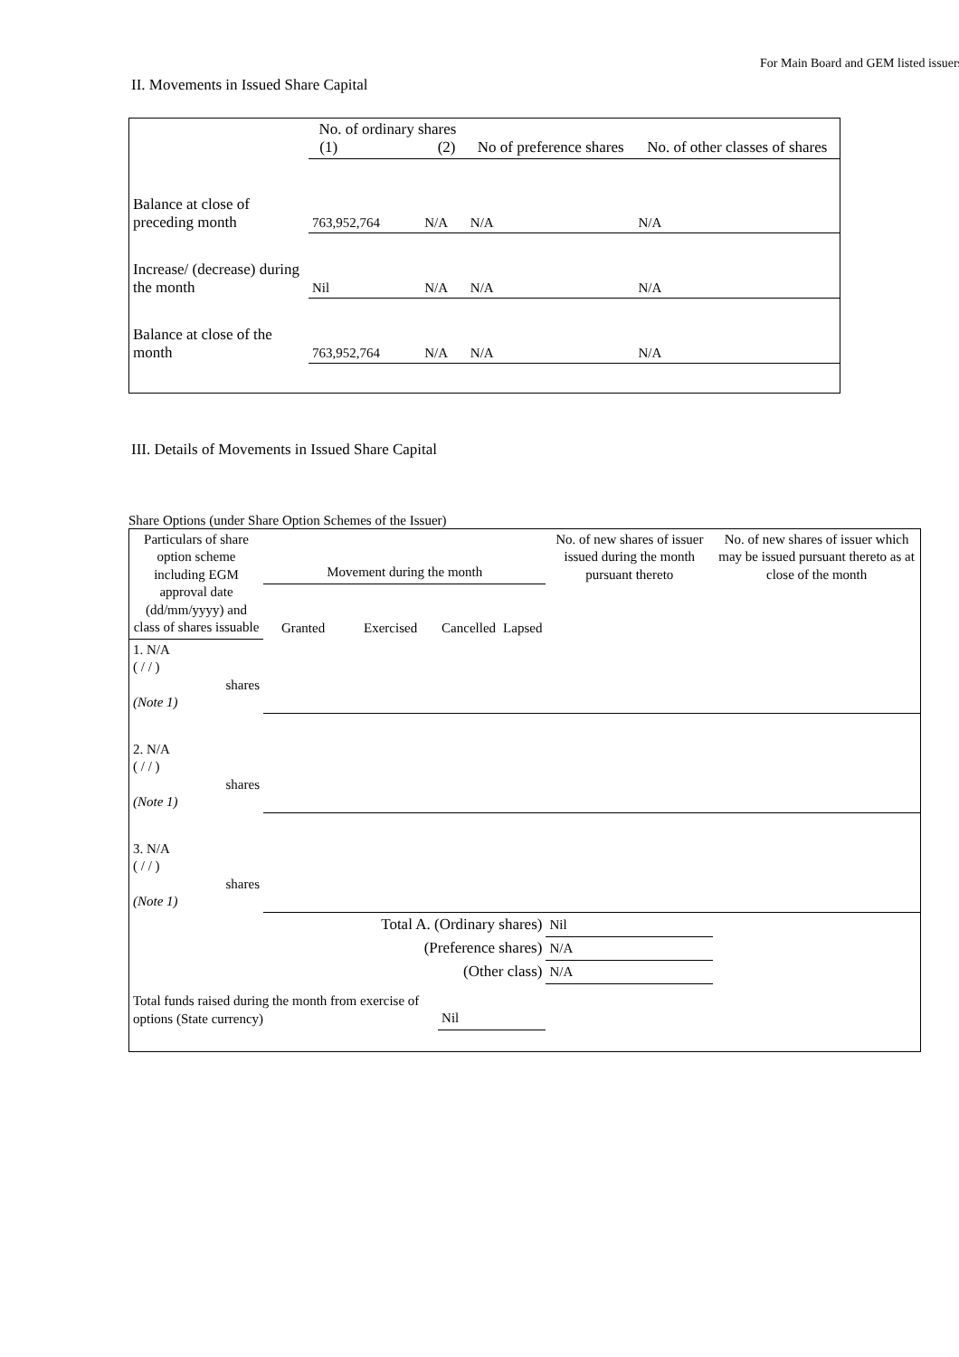For Main Board and GEM listed issuers
II. Movements in Issued Share Capital
| | No. of ordinary shares (1) (2) | | No of preference shares | No. of other classes of shares |
| --- | --- | --- | --- | --- |
| Balance at close of preceding month | 763,952,764 | N/A | N/A | N/A |
| Increase/ (decrease) during the month | Nil | N/A | N/A | N/A |
| Balance at close of the month | 763,952,764 | N/A | N/A | N/A |
III. Details of Movements in Issued Share Capital
Share Options (under Share Option Schemes of the Issuer)
| Particulars of share option scheme including EGM approval date (dd/mm/yyyy) and class of shares issuable | Movement during the month | | | | No. of new shares of issuer issued during the month pursuant thereto | No. of new shares of issuer which may be issued pursuant thereto as at close of the month |
| --- | --- | --- | --- | --- | --- | --- |
| | Granted | Exercised | Cancelled | Lapsed | | |
| 1. N/A ( / / ) shares (Note 1) | | | | | | |
| 2. N/A ( / / ) shares (Note 1) | | | | | | |
| 3. N/A ( / / ) shares (Note 1) | | | | | | |
| Total A. (Ordinary shares) | | | | | Nil | |
| (Preference shares) | | | | | N/A | |
| (Other class) | | | | | N/A | |
| Total funds raised during the month from exercise of options (State currency) | | | Nil | | | |